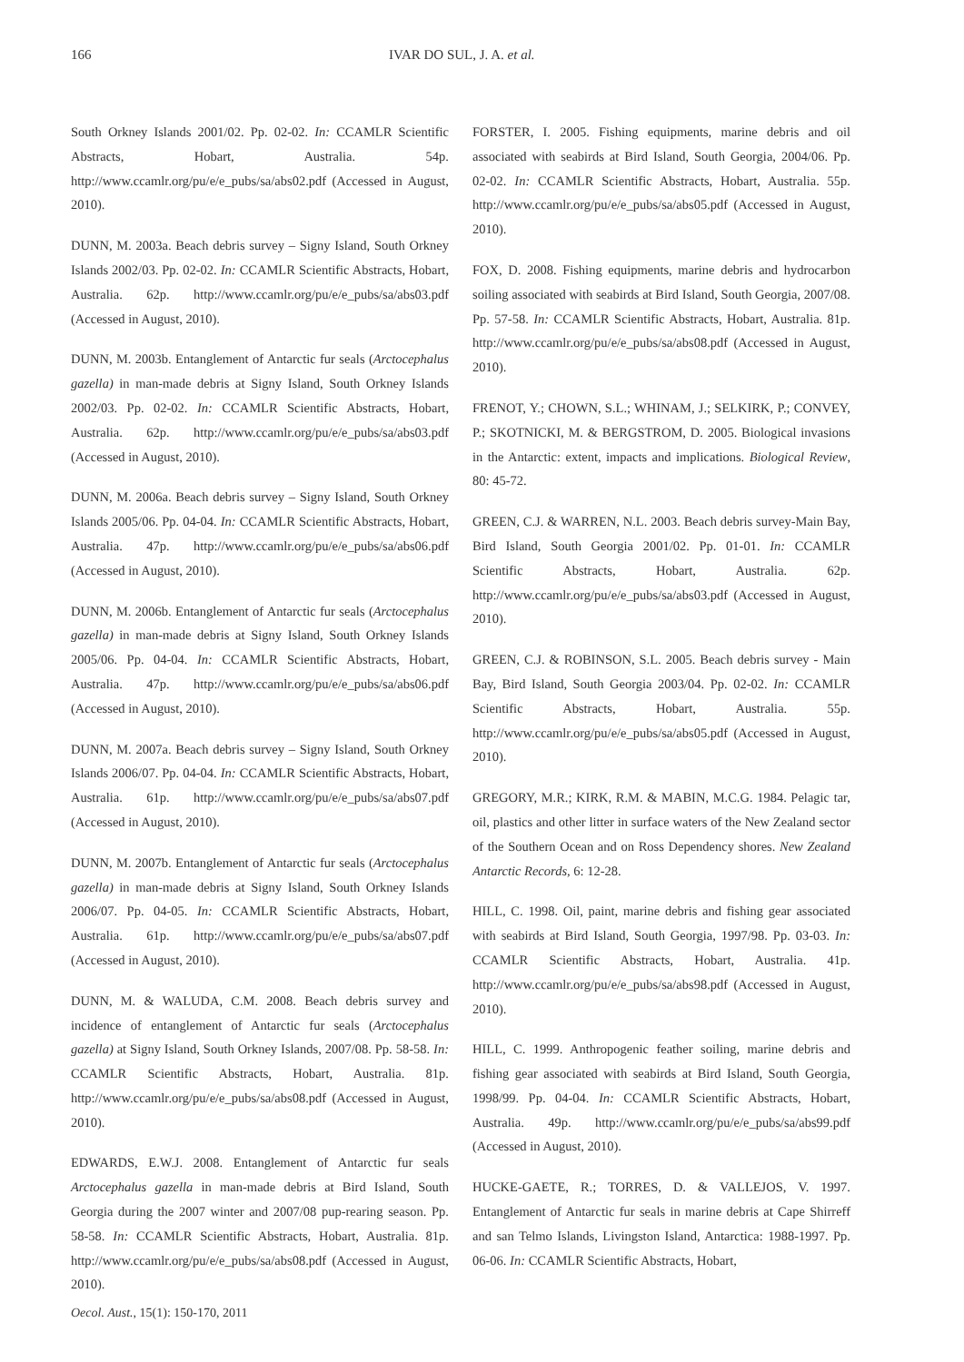166 IVAR DO SUL, J. A. et al.
South Orkney Islands 2001/02. Pp. 02-02. In: CCAMLR Scientific Abstracts, Hobart, Australia. 54p. http://www.ccamlr.org/pu/e/e_pubs/sa/abs02.pdf (Accessed in August, 2010).
DUNN, M. 2003a. Beach debris survey – Signy Island, South Orkney Islands 2002/03. Pp. 02-02. In: CCAMLR Scientific Abstracts, Hobart, Australia. 62p. http://www.ccamlr.org/pu/e/e_pubs/sa/abs03.pdf (Accessed in August, 2010).
DUNN, M. 2003b. Entanglement of Antarctic fur seals (Arctocephalus gazella) in man-made debris at Signy Island, South Orkney Islands 2002/03. Pp. 02-02. In: CCAMLR Scientific Abstracts, Hobart, Australia. 62p. http://www.ccamlr.org/pu/e/e_pubs/sa/abs03.pdf (Accessed in August, 2010).
DUNN, M. 2006a. Beach debris survey – Signy Island, South Orkney Islands 2005/06. Pp. 04-04. In: CCAMLR Scientific Abstracts, Hobart, Australia. 47p. http://www.ccamlr.org/pu/e/e_pubs/sa/abs06.pdf (Accessed in August, 2010).
DUNN, M. 2006b. Entanglement of Antarctic fur seals (Arctocephalus gazella) in man-made debris at Signy Island, South Orkney Islands 2005/06. Pp. 04-04. In: CCAMLR Scientific Abstracts, Hobart, Australia. 47p. http://www.ccamlr.org/pu/e/e_pubs/sa/abs06.pdf (Accessed in August, 2010).
DUNN, M. 2007a. Beach debris survey – Signy Island, South Orkney Islands 2006/07. Pp. 04-04. In: CCAMLR Scientific Abstracts, Hobart, Australia. 61p. http://www.ccamlr.org/pu/e/e_pubs/sa/abs07.pdf (Accessed in August, 2010).
DUNN, M. 2007b. Entanglement of Antarctic fur seals (Arctocephalus gazella) in man-made debris at Signy Island, South Orkney Islands 2006/07. Pp. 04-05. In: CCAMLR Scientific Abstracts, Hobart, Australia. 61p. http://www.ccamlr.org/pu/e/e_pubs/sa/abs07.pdf (Accessed in August, 2010).
DUNN, M. & WALUDA, C.M. 2008. Beach debris survey and incidence of entanglement of Antarctic fur seals (Arctocephalus gazella) at Signy Island, South Orkney Islands, 2007/08. Pp. 58-58. In: CCAMLR Scientific Abstracts, Hobart, Australia. 81p. http://www.ccamlr.org/pu/e/e_pubs/sa/abs08.pdf (Accessed in August, 2010).
EDWARDS, E.W.J. 2008. Entanglement of Antarctic fur seals Arctocephalus gazella in man-made debris at Bird Island, South Georgia during the 2007 winter and 2007/08 pup-rearing season. Pp. 58-58. In: CCAMLR Scientific Abstracts, Hobart, Australia. 81p. http://www.ccamlr.org/pu/e/e_pubs/sa/abs08.pdf (Accessed in August, 2010).
FORSTER, I. 2005. Fishing equipments, marine debris and oil associated with seabirds at Bird Island, South Georgia, 2004/06. Pp. 02-02. In: CCAMLR Scientific Abstracts, Hobart, Australia. 55p. http://www.ccamlr.org/pu/e/e_pubs/sa/abs05.pdf (Accessed in August, 2010).
FOX, D. 2008. Fishing equipments, marine debris and hydrocarbon soiling associated with seabirds at Bird Island, South Georgia, 2007/08. Pp. 57-58. In: CCAMLR Scientific Abstracts, Hobart, Australia. 81p. http://www.ccamlr.org/pu/e/e_pubs/sa/abs08.pdf (Accessed in August, 2010).
FRENOT, Y.; CHOWN, S.L.; WHINAM, J.; SELKIRK, P.; CONVEY, P.; SKOTNICKI, M. & BERGSTROM, D. 2005. Biological invasions in the Antarctic: extent, impacts and implications. Biological Review, 80: 45-72.
GREEN, C.J. & WARREN, N.L. 2003. Beach debris survey-Main Bay, Bird Island, South Georgia 2001/02. Pp. 01-01. In: CCAMLR Scientific Abstracts, Hobart, Australia. 62p. http://www.ccamlr.org/pu/e/e_pubs/sa/abs03.pdf (Accessed in August, 2010).
GREEN, C.J. & ROBINSON, S.L. 2005. Beach debris survey - Main Bay, Bird Island, South Georgia 2003/04. Pp. 02-02. In: CCAMLR Scientific Abstracts, Hobart, Australia. 55p. http://www.ccamlr.org/pu/e/e_pubs/sa/abs05.pdf (Accessed in August, 2010).
GREGORY, M.R.; KIRK, R.M. & MABIN, M.C.G. 1984. Pelagic tar, oil, plastics and other litter in surface waters of the New Zealand sector of the Southern Ocean and on Ross Dependency shores. New Zealand Antarctic Records, 6: 12-28.
HILL, C. 1998. Oil, paint, marine debris and fishing gear associated with seabirds at Bird Island, South Georgia, 1997/98. Pp. 03-03. In: CCAMLR Scientific Abstracts, Hobart, Australia. 41p. http://www.ccamlr.org/pu/e/e_pubs/sa/abs98.pdf (Accessed in August, 2010).
HILL, C. 1999. Anthropogenic feather soiling, marine debris and fishing gear associated with seabirds at Bird Island, South Georgia, 1998/99. Pp. 04-04. In: CCAMLR Scientific Abstracts, Hobart, Australia. 49p. http://www.ccamlr.org/pu/e/e_pubs/sa/abs99.pdf (Accessed in August, 2010).
HUCKE-GAETE, R.; TORRES, D. & VALLEJOS, V. 1997. Entanglement of Antarctic fur seals in marine debris at Cape Shirreff and san Telmo Islands, Livingston Island, Antarctica: 1988-1997. Pp. 06-06. In: CCAMLR Scientific Abstracts, Hobart,
Oecol. Aust., 15(1): 150-170, 2011